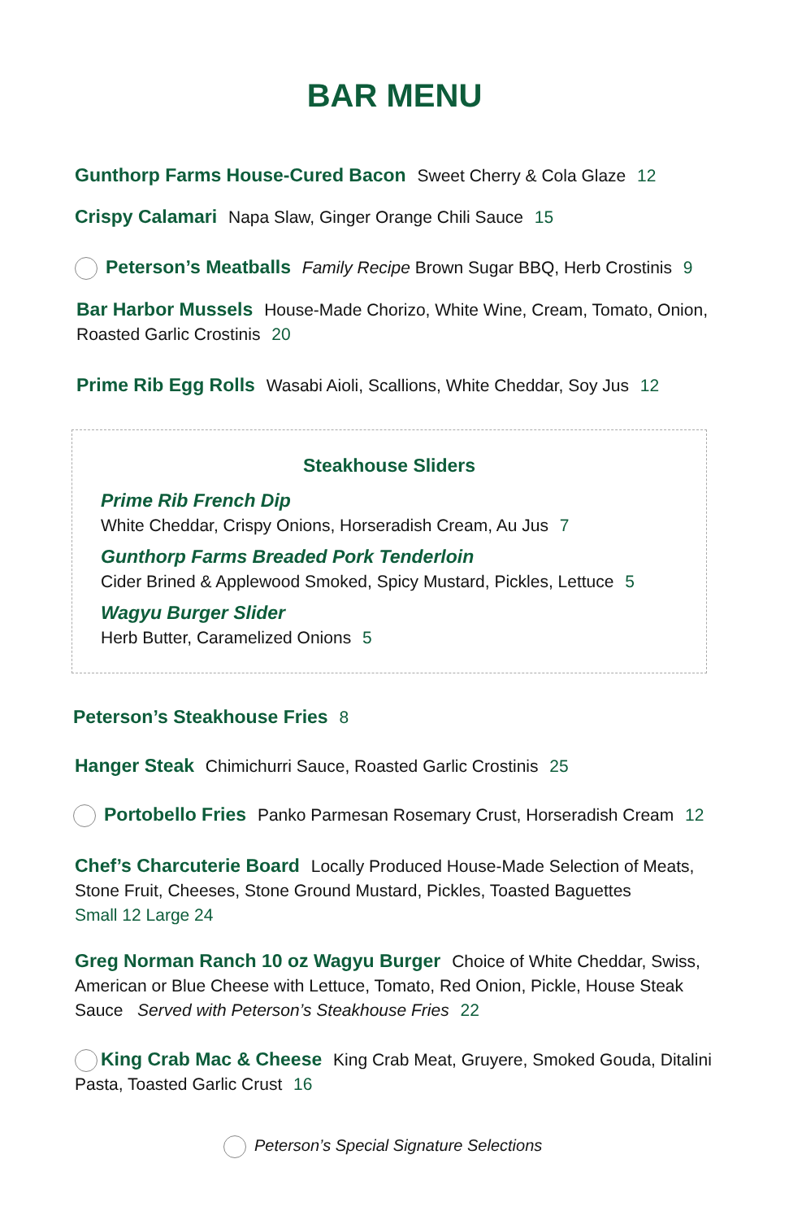BAR MENU
Gunthorp Farms House-Cured Bacon Sweet Cherry & Cola Glaze 12
Crispy Calamari Napa Slaw, Ginger Orange Chili Sauce 15
Peterson’s Meatballs Family Recipe Brown Sugar BBQ, Herb Crostinis 9
Bar Harbor Mussels House-Made Chorizo, White Wine, Cream, Tomato, Onion, Roasted Garlic Crostinis 20
Prime Rib Egg Rolls Wasabi Aioli, Scallions, White Cheddar, Soy Jus 12
Steakhouse Sliders
Prime Rib French Dip
White Cheddar, Crispy Onions, Horseradish Cream, Au Jus 7
Gunthorp Farms Breaded Pork Tenderloin
Cider Brined & Applewood Smoked, Spicy Mustard, Pickles, Lettuce 5
Wagyu Burger Slider
Herb Butter, Caramelized Onions 5
Peterson’s Steakhouse Fries 8
Hanger Steak Chimichurri Sauce, Roasted Garlic Crostinis 25
Portobello Fries Panko Parmesan Rosemary Crust, Horseradish Cream 12
Chef’s Charcuterie Board Locally Produced House-Made Selection of Meats, Stone Fruit, Cheeses, Stone Ground Mustard, Pickles, Toasted Baguettes
Small 12 Large 24
Greg Norman Ranch 10 oz Wagyu Burger Choice of White Cheddar, Swiss, American or Blue Cheese with Lettuce, Tomato, Red Onion, Pickle, House Steak Sauce Served with Peterson’s Steakhouse Fries 22
King Crab Mac & Cheese King Crab Meat, Gruyere, Smoked Gouda, Ditalini Pasta, Toasted Garlic Crust 16
Peterson’s Special Signature Selections